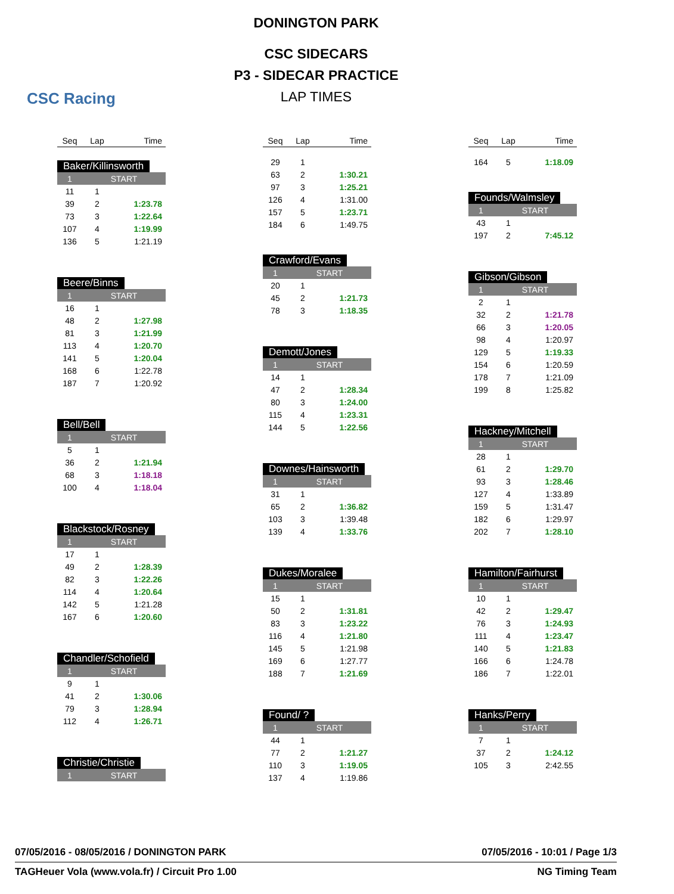DONINGTON PARK
CSC SIDECARS
P3 - SIDECAR PRACTICE
LAP TIMES
CSC Racing
| Seq | Lap | Time |
| --- | --- | --- |
Baker/Killinsworth
| 1 | START | |
| 11 | 1 | |
| 39 | 2 | 1:23.78 |
| 73 | 3 | 1:22.64 |
| 107 | 4 | 1:19.99 |
| 136 | 5 | 1:21.19 |
Beere/Binns
| 1 | START | |
| 16 | 1 | |
| 48 | 2 | 1:27.98 |
| 81 | 3 | 1:21.99 |
| 113 | 4 | 1:20.70 |
| 141 | 5 | 1:20.04 |
| 168 | 6 | 1:22.78 |
| 187 | 7 | 1:20.92 |
Bell/Bell
| 1 | START | |
| 5 | 1 | |
| 36 | 2 | 1:21.94 |
| 68 | 3 | 1:18.18 |
| 100 | 4 | 1:18.04 |
Blackstock/Rosney
| 1 | START | |
| 17 | 1 | |
| 49 | 2 | 1:28.39 |
| 82 | 3 | 1:22.26 |
| 114 | 4 | 1:20.64 |
| 142 | 5 | 1:21.28 |
| 167 | 6 | 1:20.60 |
Chandler/Schofield
| 1 | START | |
| 9 | 1 | |
| 41 | 2 | 1:30.06 |
| 79 | 3 | 1:28.94 |
| 112 | 4 | 1:26.71 |
Christie/Christie
| 1 | START |
| Seq | Lap | Time |
| --- | --- | --- |
| 29 | 1 | |
| 63 | 2 | 1:30.21 |
| 97 | 3 | 1:25.21 |
| 126 | 4 | 1:31.00 |
| 157 | 5 | 1:23.71 |
| 184 | 6 | 1:49.75 |
Crawford/Evans
| 1 | START | |
| 20 | 1 | |
| 45 | 2 | 1:21.73 |
| 78 | 3 | 1:18.35 |
Demott/Jones
| 1 | START | |
| 14 | 1 | |
| 47 | 2 | 1:28.34 |
| 80 | 3 | 1:24.00 |
| 115 | 4 | 1:23.31 |
| 144 | 5 | 1:22.56 |
Downes/Hainsworth
| 1 | START | |
| 31 | 1 | |
| 65 | 2 | 1:36.82 |
| 103 | 3 | 1:39.48 |
| 139 | 4 | 1:33.76 |
Dukes/Moralee
| 1 | START | |
| 15 | 1 | |
| 50 | 2 | 1:31.81 |
| 83 | 3 | 1:23.22 |
| 116 | 4 | 1:21.80 |
| 145 | 5 | 1:21.98 |
| 169 | 6 | 1:27.77 |
| 188 | 7 | 1:21.69 |
Found/ ?
| 1 | START | |
| 44 | 1 | |
| 77 | 2 | 1:21.27 |
| 110 | 3 | 1:19.05 |
| 137 | 4 | 1:19.86 |
| Seq | Lap | Time |
| --- | --- | --- |
| 164 | 5 | 1:18.09 |
Founds/Walmsley
| 1 | START | |
| 43 | 1 | |
| 197 | 2 | 7:45.12 |
Gibson/Gibson
| 1 | START | |
| 2 | 1 | |
| 32 | 2 | 1:21.78 |
| 66 | 3 | 1:20.05 |
| 98 | 4 | 1:20.97 |
| 129 | 5 | 1:19.33 |
| 154 | 6 | 1:20.59 |
| 178 | 7 | 1:21.09 |
| 199 | 8 | 1:25.82 |
Hackney/Mitchell
| 1 | START | |
| 28 | 1 | |
| 61 | 2 | 1:29.70 |
| 93 | 3 | 1:28.46 |
| 127 | 4 | 1:33.89 |
| 159 | 5 | 1:31.47 |
| 182 | 6 | 1:29.97 |
| 202 | 7 | 1:28.10 |
Hamilton/Fairhurst
| 1 | START | |
| 10 | 1 | |
| 42 | 2 | 1:29.47 |
| 76 | 3 | 1:24.93 |
| 111 | 4 | 1:23.47 |
| 140 | 5 | 1:21.83 |
| 166 | 6 | 1:24.78 |
| 186 | 7 | 1:22.01 |
Hanks/Perry
| 1 | START | |
| 7 | 1 | |
| 37 | 2 | 1:24.12 |
| 105 | 3 | 2:42.55 |
07/05/2016 - 08/05/2016 / DONINGTON PARK 07/05/2016 - 10:01 / Page 1/3
TAGHeuer Vola (www.vola.fr) / Circuit Pro 1.00 NG Timing Team